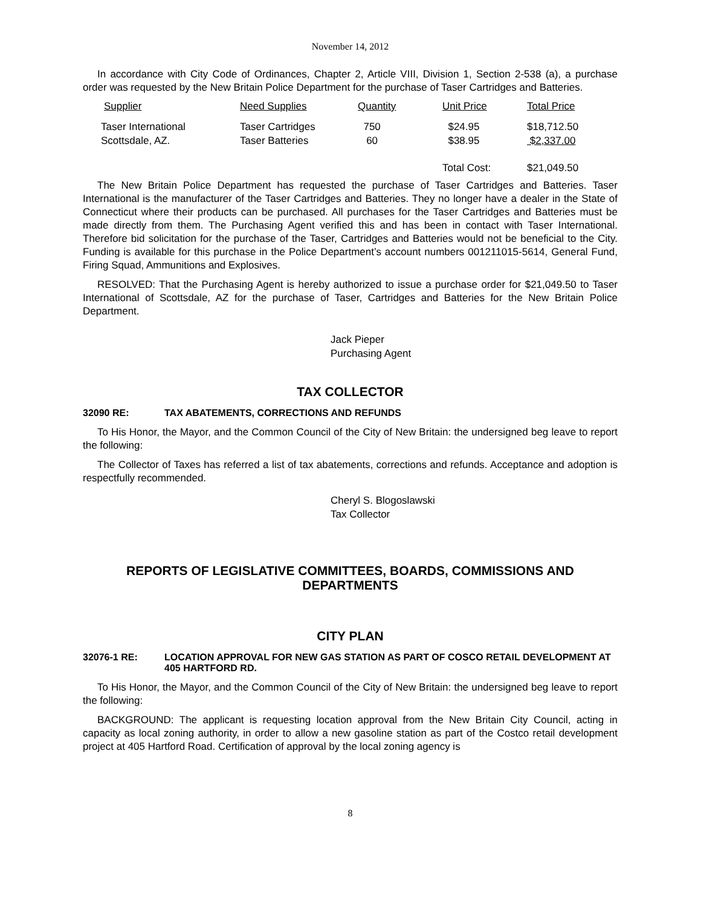November 14, 2012
In accordance with City Code of Ordinances, Chapter 2, Article VIII, Division 1, Section 2-538 (a), a purchase order was requested by the New Britain Police Department for the purchase of Taser Cartridges and Batteries.
| Supplier | Need Supplies | Quantity | Unit Price | Total Price |
| --- | --- | --- | --- | --- |
| Taser International | Taser Cartridges | 750 | $24.95 | $18,712.50 |
| Scottsdale, AZ. | Taser Batteries | 60 | $38.95 | $2,337.00 |
| | | | Total Cost: | $21,049.50 |
The New Britain Police Department has requested the purchase of Taser Cartridges and Batteries. Taser International is the manufacturer of the Taser Cartridges and Batteries. They no longer have a dealer in the State of Connecticut where their products can be purchased. All purchases for the Taser Cartridges and Batteries must be made directly from them. The Purchasing Agent verified this and has been in contact with Taser International. Therefore bid solicitation for the purchase of the Taser, Cartridges and Batteries would not be beneficial to the City. Funding is available for this purchase in the Police Department’s account numbers 001211015-5614, General Fund, Firing Squad, Ammunitions and Explosives.
RESOLVED: That the Purchasing Agent is hereby authorized to issue a purchase order for $21,049.50 to Taser International of Scottsdale, AZ for the purchase of Taser, Cartridges and Batteries for the New Britain Police Department.
Jack Pieper
Purchasing Agent
TAX COLLECTOR
32090 RE: TAX ABATEMENTS, CORRECTIONS AND REFUNDS
To His Honor, the Mayor, and the Common Council of the City of New Britain: the undersigned beg leave to report the following:
The Collector of Taxes has referred a list of tax abatements, corrections and refunds. Acceptance and adoption is respectfully recommended.
Cheryl S. Blogoslawski
Tax Collector
REPORTS OF LEGISLATIVE COMMITTEES, BOARDS, COMMISSIONS AND DEPARTMENTS
CITY PLAN
32076-1 RE: LOCATION APPROVAL FOR NEW GAS STATION AS PART OF COSCO RETAIL DEVELOPMENT AT 405 HARTFORD RD.
To His Honor, the Mayor, and the Common Council of the City of New Britain: the undersigned beg leave to report the following:
BACKGROUND: The applicant is requesting location approval from the New Britain City Council, acting in capacity as local zoning authority, in order to allow a new gasoline station as part of the Costco retail development project at 405 Hartford Road. Certification of approval by the local zoning agency is
8